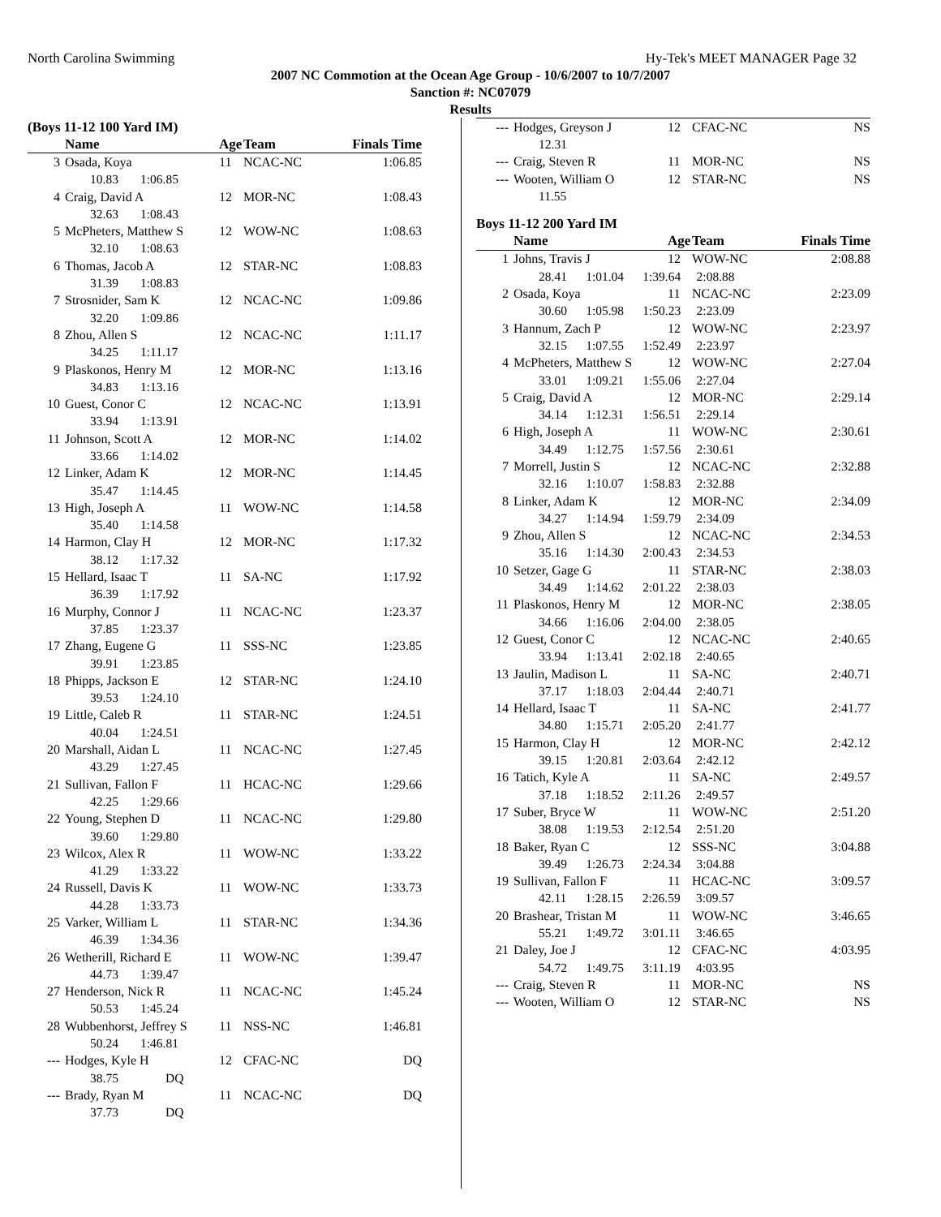North Carolina Swimming Hy-Tek's MEET MANAGER Page 32
2007 NC Commotion at the Ocean Age Group - 10/6/2007 to 10/7/2007
Sanction #: NC07079
Results
(Boys 11-12 100 Yard IM)
| | Name | Age | Team | Finals Time |
| --- | --- | --- | --- | --- |
| 3 | Osada, Koya | 11 | NCAC-NC | 1:06.85 |
| | 10.83 1:06.85 | | | |
| 4 | Craig, David A | 12 | MOR-NC | 1:08.43 |
| | 32.63 1:08.43 | | | |
| 5 | McPheters, Matthew S | 12 | WOW-NC | 1:08.63 |
| | 32.10 1:08.63 | | | |
| 6 | Thomas, Jacob A | 12 | STAR-NC | 1:08.83 |
| | 31.39 1:08.83 | | | |
| 7 | Strosnider, Sam K | 12 | NCAC-NC | 1:09.86 |
| | 32.20 1:09.86 | | | |
| 8 | Zhou, Allen S | 12 | NCAC-NC | 1:11.17 |
| | 34.25 1:11.17 | | | |
| 9 | Plaskonos, Henry M | 12 | MOR-NC | 1:13.16 |
| | 34.83 1:13.16 | | | |
| 10 | Guest, Conor C | 12 | NCAC-NC | 1:13.91 |
| | 33.94 1:13.91 | | | |
| 11 | Johnson, Scott A | 12 | MOR-NC | 1:14.02 |
| | 33.66 1:14.02 | | | |
| 12 | Linker, Adam K | 12 | MOR-NC | 1:14.45 |
| | 35.47 1:14.45 | | | |
| 13 | High, Joseph A | 11 | WOW-NC | 1:14.58 |
| | 35.40 1:14.58 | | | |
| 14 | Harmon, Clay H | 12 | MOR-NC | 1:17.32 |
| | 38.12 1:17.32 | | | |
| 15 | Hellard, Isaac T | 11 | SA-NC | 1:17.92 |
| | 36.39 1:17.92 | | | |
| 16 | Murphy, Connor J | 11 | NCAC-NC | 1:23.37 |
| | 37.85 1:23.37 | | | |
| 17 | Zhang, Eugene G | 11 | SSS-NC | 1:23.85 |
| | 39.91 1:23.85 | | | |
| 18 | Phipps, Jackson E | 12 | STAR-NC | 1:24.10 |
| | 39.53 1:24.10 | | | |
| 19 | Little, Caleb R | 11 | STAR-NC | 1:24.51 |
| | 40.04 1:24.51 | | | |
| 20 | Marshall, Aidan L | 11 | NCAC-NC | 1:27.45 |
| | 43.29 1:27.45 | | | |
| 21 | Sullivan, Fallon F | 11 | HCAC-NC | 1:29.66 |
| | 42.25 1:29.66 | | | |
| 22 | Young, Stephen D | 11 | NCAC-NC | 1:29.80 |
| | 39.60 1:29.80 | | | |
| 23 | Wilcox, Alex R | 11 | WOW-NC | 1:33.22 |
| | 41.29 1:33.22 | | | |
| 24 | Russell, Davis K | 11 | WOW-NC | 1:33.73 |
| | 44.28 1:33.73 | | | |
| 25 | Varker, William L | 11 | STAR-NC | 1:34.36 |
| | 46.39 1:34.36 | | | |
| 26 | Wetherill, Richard E | 11 | WOW-NC | 1:39.47 |
| | 44.73 1:39.47 | | | |
| 27 | Henderson, Nick R | 11 | NCAC-NC | 1:45.24 |
| | 50.53 1:45.24 | | | |
| 28 | Wubbenhorst, Jeffrey S | 11 | NSS-NC | 1:46.81 |
| | 50.24 1:46.81 | | | |
| --- | Hodges, Kyle H | 12 | CFAC-NC | DQ |
| | 38.75 DQ | | | |
| --- | Brady, Ryan M | 11 | NCAC-NC | DQ |
| | 37.73 DQ | | | |
| --- | Hodges, Greyson J | 12 | CFAC-NC | NS |
| | 12.31 | | | |
| --- | Craig, Steven R | 11 | MOR-NC | NS |
| --- | Wooten, William O | 12 | STAR-NC | NS |
| | 11.55 | | | |
Boys 11-12 200 Yard IM
| | Name | Age | Team | Finals Time |
| --- | --- | --- | --- | --- |
| 1 | Johns, Travis J | 12 | WOW-NC | 2:08.88 |
| | 28.41 1:01.04 1:39.64 2:08.88 | | | |
| 2 | Osada, Koya | 11 | NCAC-NC | 2:23.09 |
| | 30.60 1:05.98 1:50.23 2:23.09 | | | |
| 3 | Hannum, Zach P | 12 | WOW-NC | 2:23.97 |
| | 32.15 1:07.55 1:52.49 2:23.97 | | | |
| 4 | McPheters, Matthew S | 12 | WOW-NC | 2:27.04 |
| | 33.01 1:09.21 1:55.06 2:27.04 | | | |
| 5 | Craig, David A | 12 | MOR-NC | 2:29.14 |
| | 34.14 1:12.31 1:56.51 2:29.14 | | | |
| 6 | High, Joseph A | 11 | WOW-NC | 2:30.61 |
| | 34.49 1:12.75 1:57.56 2:30.61 | | | |
| 7 | Morrell, Justin S | 12 | NCAC-NC | 2:32.88 |
| | 32.16 1:10.07 1:58.83 2:32.88 | | | |
| 8 | Linker, Adam K | 12 | MOR-NC | 2:34.09 |
| | 34.27 1:14.94 1:59.79 2:34.09 | | | |
| 9 | Zhou, Allen S | 12 | NCAC-NC | 2:34.53 |
| | 35.16 1:14.30 2:00.43 2:34.53 | | | |
| 10 | Setzer, Gage G | 11 | STAR-NC | 2:38.03 |
| | 34.49 1:14.62 2:01.22 2:38.03 | | | |
| 11 | Plaskonos, Henry M | 12 | MOR-NC | 2:38.05 |
| | 34.66 1:16.06 2:04.00 2:38.05 | | | |
| 12 | Guest, Conor C | 12 | NCAC-NC | 2:40.65 |
| | 33.94 1:13.41 2:02.18 2:40.65 | | | |
| 13 | Jaulin, Madison L | 11 | SA-NC | 2:40.71 |
| | 37.17 1:18.03 2:04.44 2:40.71 | | | |
| 14 | Hellard, Isaac T | 11 | SA-NC | 2:41.77 |
| | 34.80 1:15.71 2:05.20 2:41.77 | | | |
| 15 | Harmon, Clay H | 12 | MOR-NC | 2:42.12 |
| | 39.15 1:20.81 2:03.64 2:42.12 | | | |
| 16 | Tatich, Kyle A | 11 | SA-NC | 2:49.57 |
| | 37.18 1:18.52 2:11.26 2:49.57 | | | |
| 17 | Suber, Bryce W | 11 | WOW-NC | 2:51.20 |
| | 38.08 1:19.53 2:12.54 2:51.20 | | | |
| 18 | Baker, Ryan C | 12 | SSS-NC | 3:04.88 |
| | 39.49 1:26.73 2:24.34 3:04.88 | | | |
| 19 | Sullivan, Fallon F | 11 | HCAC-NC | 3:09.57 |
| | 42.11 1:28.15 2:26.59 3:09.57 | | | |
| 20 | Brashear, Tristan M | 11 | WOW-NC | 3:46.65 |
| | 55.21 1:49.72 3:01.11 3:46.65 | | | |
| 21 | Daley, Joe J | 12 | CFAC-NC | 4:03.95 |
| | 54.72 1:49.75 3:11.19 4:03.95 | | | |
| --- | Craig, Steven R | 11 | MOR-NC | NS |
| --- | Wooten, William O | 12 | STAR-NC | NS |